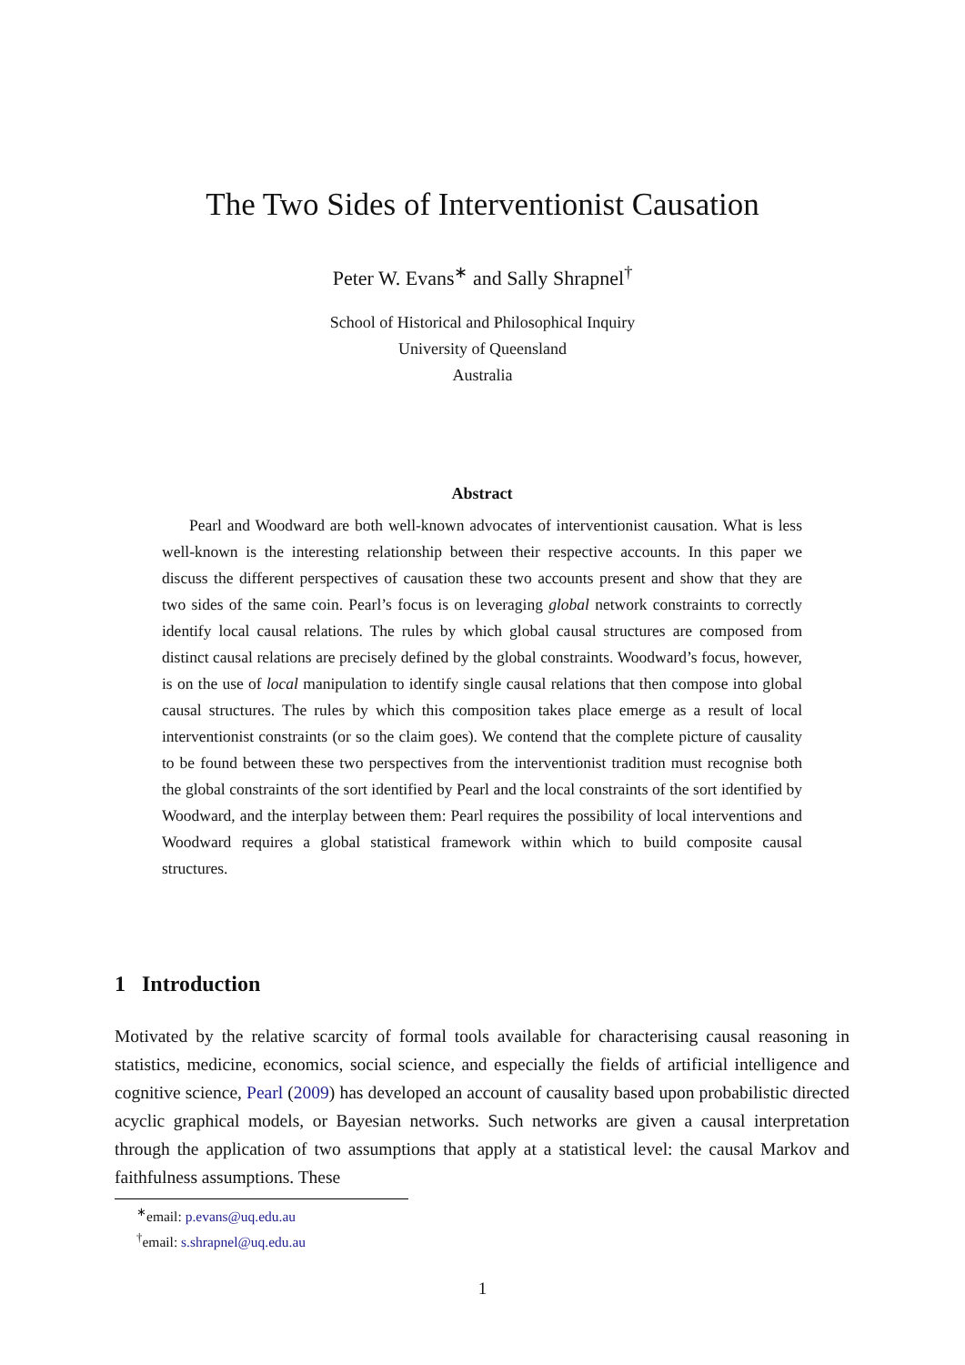The Two Sides of Interventionist Causation
Peter W. Evans<sup>∗</sup> and Sally Shrapnel<sup>†</sup>
School of Historical and Philosophical Inquiry
University of Queensland
Australia
Abstract
Pearl and Woodward are both well-known advocates of interventionist causation. What is less well-known is the interesting relationship between their respective accounts. In this paper we discuss the different perspectives of causation these two accounts present and show that they are two sides of the same coin. Pearl’s focus is on leveraging global network constraints to correctly identify local causal relations. The rules by which global causal structures are composed from distinct causal relations are precisely defined by the global constraints. Woodward’s focus, however, is on the use of local manipulation to identify single causal relations that then compose into global causal structures. The rules by which this composition takes place emerge as a result of local interventionist constraints (or so the claim goes). We contend that the complete picture of causality to be found between these two perspectives from the interventionist tradition must recognise both the global constraints of the sort identified by Pearl and the local constraints of the sort identified by Woodward, and the interplay between them: Pearl requires the possibility of local interventions and Woodward requires a global statistical framework within which to build composite causal structures.
1 Introduction
Motivated by the relative scarcity of formal tools available for characterising causal reasoning in statistics, medicine, economics, social science, and especially the fields of artificial intelligence and cognitive science, Pearl (2009) has developed an account of causality based upon probabilistic directed acyclic graphical models, or Bayesian networks. Such networks are given a causal interpretation through the application of two assumptions that apply at a statistical level: the causal Markov and faithfulness assumptions. These
<sup>∗</sup>email: p.evans@uq.edu.au
<sup>†</sup> email: s.shrapnel@uq.edu.au
1